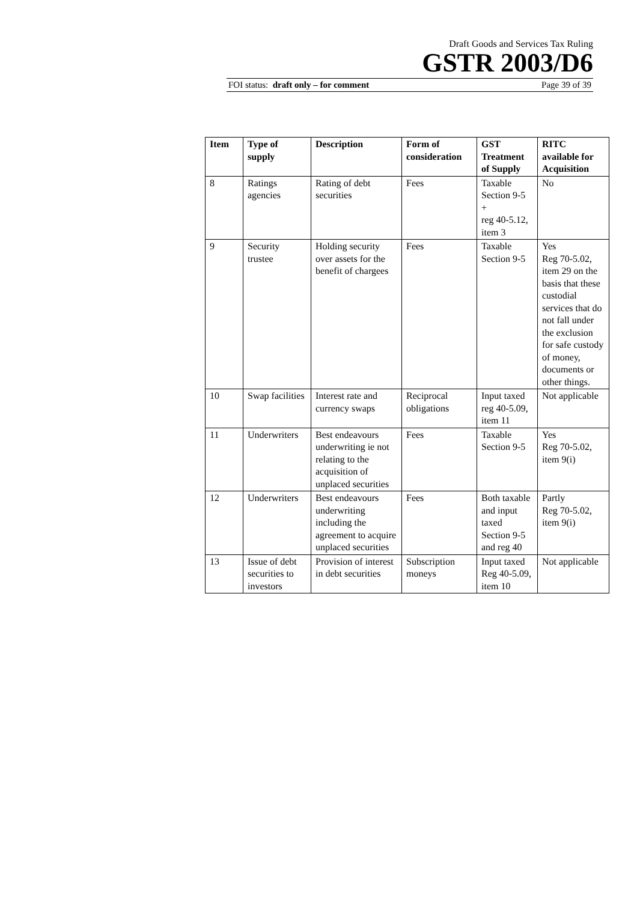Draft Goods and Services Tax Ruling
GSTR 2003/D6
FOI status: draft only – for comment Page 39 of 39
| Item | Type of supply | Description | Form of consideration | GST Treatment of Supply | RITC available for Acquisition |
| --- | --- | --- | --- | --- | --- |
| 8 | Ratings agencies | Rating of debt securities | Fees | Taxable Section 9-5 + reg 40-5.12, item 3 | No |
| 9 | Security trustee | Holding security over assets for the benefit of chargees | Fees | Taxable Section 9-5 | Yes Reg 70-5.02, item 29 on the basis that these custodial services that do not fall under the exclusion for safe custody of money, documents or other things. |
| 10 | Swap facilities | Interest rate and currency swaps | Reciprocal obligations | Input taxed reg 40-5.09, item 11 | Not applicable |
| 11 | Underwriters | Best endeavours underwriting ie not relating to the acquisition of unplaced securities | Fees | Taxable Section 9-5 | Yes Reg 70-5.02, item 9(i) |
| 12 | Underwriters | Best endeavours underwriting including the agreement to acquire unplaced securities | Fees | Both taxable and input taxed Section 9-5 and reg 40 | Partly Reg 70-5.02, item 9(i) |
| 13 | Issue of debt securities to investors | Provision of interest in debt securities | Subscription moneys | Input taxed Reg 40-5.09, item 10 | Not applicable |